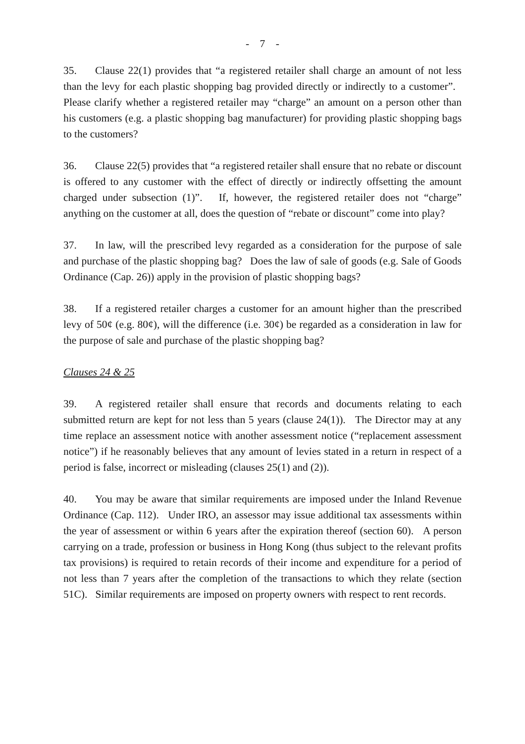- 7 -
35. Clause 22(1) provides that “a registered retailer shall charge an amount of not less than the levy for each plastic shopping bag provided directly or indirectly to a customer”. Please clarify whether a registered retailer may “charge” an amount on a person other than his customers (e.g. a plastic shopping bag manufacturer) for providing plastic shopping bags to the customers?
36. Clause 22(5) provides that “a registered retailer shall ensure that no rebate or discount is offered to any customer with the effect of directly or indirectly offsetting the amount charged under subsection (1)”. If, however, the registered retailer does not “charge” anything on the customer at all, does the question of “rebate or discount” come into play?
37. In law, will the prescribed levy regarded as a consideration for the purpose of sale and purchase of the plastic shopping bag? Does the law of sale of goods (e.g. Sale of Goods Ordinance (Cap. 26)) apply in the provision of plastic shopping bags?
38. If a registered retailer charges a customer for an amount higher than the prescribed levy of 50¢ (e.g. 80¢), will the difference (i.e. 30¢) be regarded as a consideration in law for the purpose of sale and purchase of the plastic shopping bag?
Clauses 24 & 25
39. A registered retailer shall ensure that records and documents relating to each submitted return are kept for not less than 5 years (clause 24(1)). The Director may at any time replace an assessment notice with another assessment notice (“replacement assessment notice”) if he reasonably believes that any amount of levies stated in a return in respect of a period is false, incorrect or misleading (clauses 25(1) and (2)).
40. You may be aware that similar requirements are imposed under the Inland Revenue Ordinance (Cap. 112). Under IRO, an assessor may issue additional tax assessments within the year of assessment or within 6 years after the expiration thereof (section 60). A person carrying on a trade, profession or business in Hong Kong (thus subject to the relevant profits tax provisions) is required to retain records of their income and expenditure for a period of not less than 7 years after the completion of the transactions to which they relate (section 51C). Similar requirements are imposed on property owners with respect to rent records.